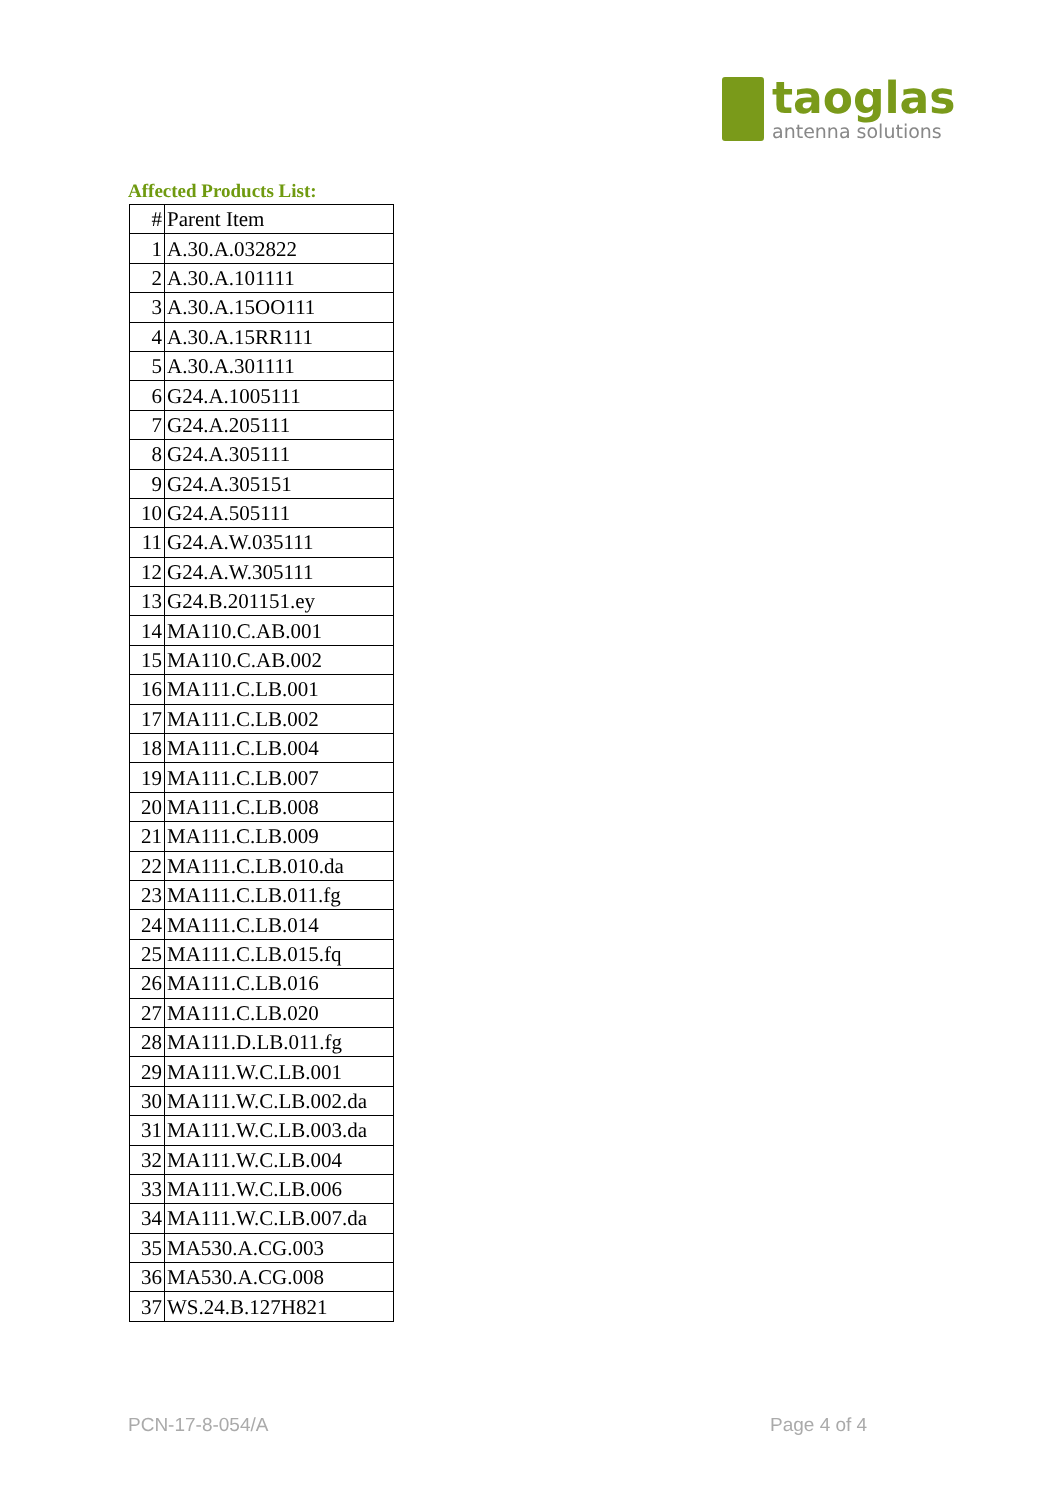taoglas
antenna solutions
Affected Products List:
| # | Parent Item |
| --- | --- |
| 1 | A.30.A.032822 |
| 2 | A.30.A.101111 |
| 3 | A.30.A.15OO111 |
| 4 | A.30.A.15RR111 |
| 5 | A.30.A.301111 |
| 6 | G24.A.1005111 |
| 7 | G24.A.205111 |
| 8 | G24.A.305111 |
| 9 | G24.A.305151 |
| 10 | G24.A.505111 |
| 11 | G24.A.W.035111 |
| 12 | G24.A.W.305111 |
| 13 | G24.B.201151.ey |
| 14 | MA110.C.AB.001 |
| 15 | MA110.C.AB.002 |
| 16 | MA111.C.LB.001 |
| 17 | MA111.C.LB.002 |
| 18 | MA111.C.LB.004 |
| 19 | MA111.C.LB.007 |
| 20 | MA111.C.LB.008 |
| 21 | MA111.C.LB.009 |
| 22 | MA111.C.LB.010.da |
| 23 | MA111.C.LB.011.fg |
| 24 | MA111.C.LB.014 |
| 25 | MA111.C.LB.015.fq |
| 26 | MA111.C.LB.016 |
| 27 | MA111.C.LB.020 |
| 28 | MA111.D.LB.011.fg |
| 29 | MA111.W.C.LB.001 |
| 30 | MA111.W.C.LB.002.da |
| 31 | MA111.W.C.LB.003.da |
| 32 | MA111.W.C.LB.004 |
| 33 | MA111.W.C.LB.006 |
| 34 | MA111.W.C.LB.007.da |
| 35 | MA530.A.CG.003 |
| 36 | MA530.A.CG.008 |
| 37 | WS.24.B.127H821 |
PCN-17-8-054/A Page 4 of 4